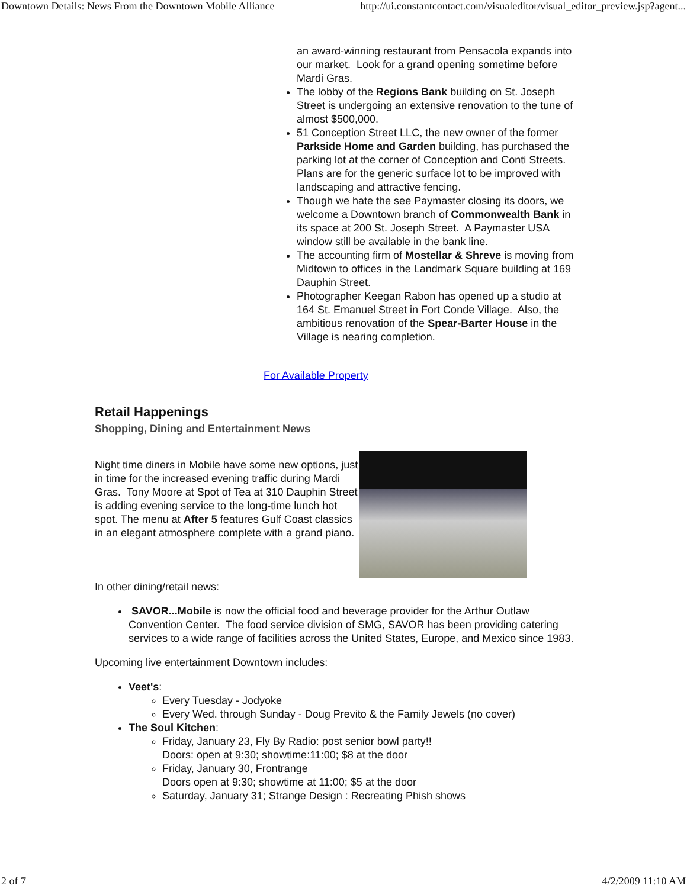Downtown Details: News From the Downtown Mobile Alliance http://ui.constantcontact.com/visualeditor/visual_editor_preview.jsp?agent...
an award-winning restaurant from Pensacola expands into our market. Look for a grand opening sometime before Mardi Gras.
The lobby of the Regions Bank building on St. Joseph Street is undergoing an extensive renovation to the tune of almost $500,000.
51 Conception Street LLC, the new owner of the former Parkside Home and Garden building, has purchased the parking lot at the corner of Conception and Conti Streets. Plans are for the generic surface lot to be improved with landscaping and attractive fencing.
Though we hate the see Paymaster closing its doors, we welcome a Downtown branch of Commonwealth Bank in its space at 200 St. Joseph Street. A Paymaster USA window still be available in the bank line.
The accounting firm of Mostellar & Shreve is moving from Midtown to offices in the Landmark Square building at 169 Dauphin Street.
Photographer Keegan Rabon has opened up a studio at 164 St. Emanuel Street in Fort Conde Village. Also, the ambitious renovation of the Spear-Barter House in the Village is nearing completion.
For Available Property
Retail Happenings
Shopping, Dining and Entertainment News
Night time diners in Mobile have some new options, just in time for the increased evening traffic during Mardi Gras. Tony Moore at Spot of Tea at 310 Dauphin Street is adding evening service to the long-time lunch hot spot. The menu at After 5 features Gulf Coast classics in an elegant atmosphere complete with a grand piano.
In other dining/retail news:
SAVOR...Mobile is now the official food and beverage provider for the Arthur Outlaw Convention Center. The food service division of SMG, SAVOR has been providing catering services to a wide range of facilities across the United States, Europe, and Mexico since 1983.
Upcoming live entertainment Downtown includes:
Veet's:
Every Tuesday - Jodyoke
Every Wed. through Sunday - Doug Previto & the Family Jewels (no cover)
The Soul Kitchen:
Friday, January 23, Fly By Radio: post senior bowl party!!
Doors: open at 9:30; showtime:11:00; $8 at the door
Friday, January 30, Frontrange
Doors open at 9:30; showtime at 11:00; $5 at the door
Saturday, January 31; Strange Design : Recreating Phish shows
2 of 7 4/2/2009 11:10 AM